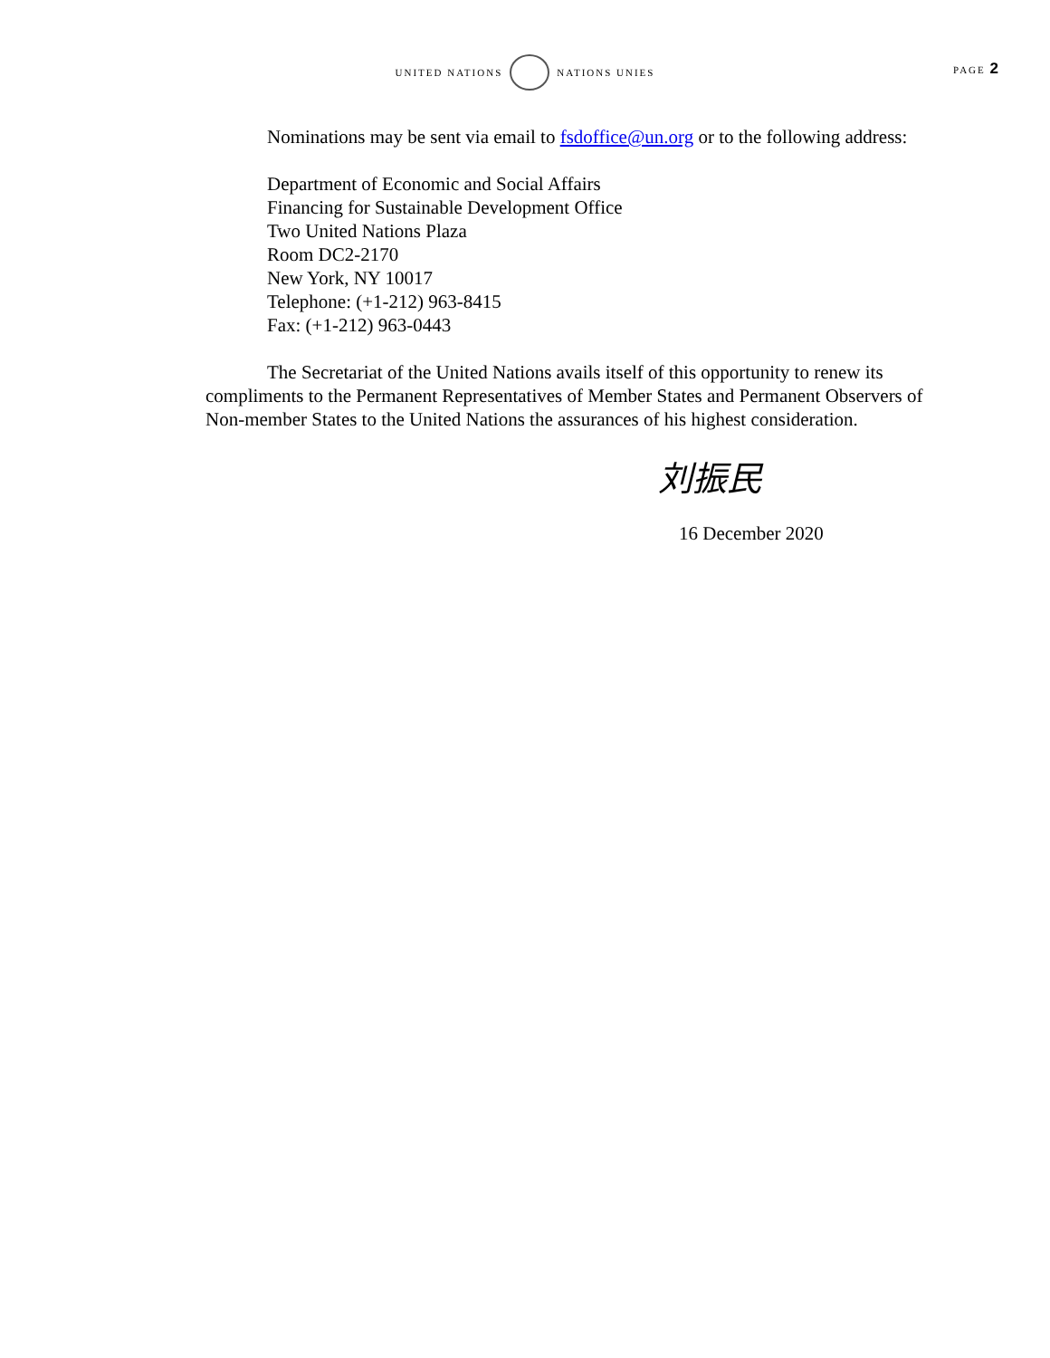UNITED NATIONS NATIONS UNIES
PAGE 2
Nominations may be sent via email to fsdoffice@un.org or to the following address:
Department of Economic and Social Affairs
Financing for Sustainable Development Office
Two United Nations Plaza
Room DC2-2170
New York, NY 10017
Telephone: (+1-212) 963-8415
Fax: (+1-212) 963-0443
The Secretariat of the United Nations avails itself of this opportunity to renew its compliments to the Permanent Representatives of Member States and Permanent Observers of Non-member States to the United Nations the assurances of his highest consideration.
刘振民
16 December 2020